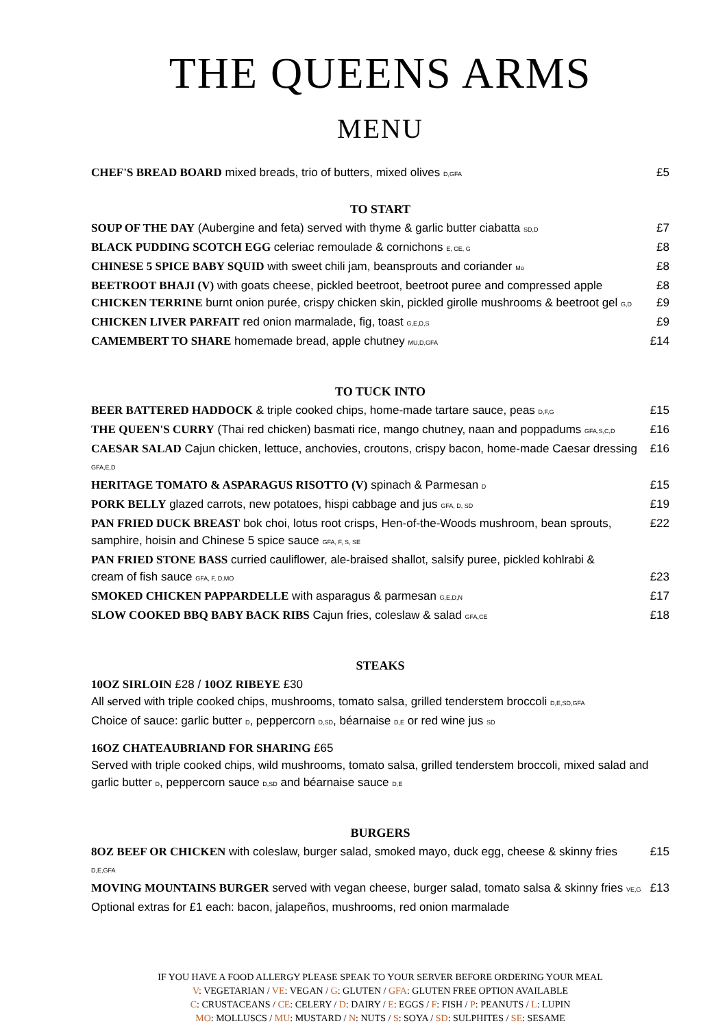THE QUEENS ARMS
MENU
CHEF'S BREAD BOARD mixed breads, trio of butters, mixed olives D,GFA £5
TO START
SOUP OF THE DAY (Aubergine and feta) served with thyme & garlic butter ciabatta SD,D £7
BLACK PUDDING SCOTCH EGG celeriac remoulade & cornichons E, CE, G £8
CHINESE 5 SPICE BABY SQUID with sweet chili jam, beansprouts and coriander Mo £8
BEETROOT BHAJI (V) with goats cheese, pickled beetroot, beetroot puree and compressed apple £8
CHICKEN TERRINE burnt onion purée, crispy chicken skin, pickled girolle mushrooms & beetroot gel G,D £9
CHICKEN LIVER PARFAIT red onion marmalade, fig, toast G,E,D,S £9
CAMEMBERT TO SHARE homemade bread, apple chutney MU,D,GFA £14
TO TUCK INTO
BEER BATTERED HADDOCK & triple cooked chips, home-made tartare sauce, peas D,F,G £15
THE QUEEN'S CURRY (Thai red chicken) basmati rice, mango chutney, naan and poppadums GFA,S,C,D £16
CAESAR SALAD Cajun chicken, lettuce, anchovies, croutons, crispy bacon, home-made Caesar dressing GFA,E,D £16
HERITAGE TOMATO & ASPARAGUS RISOTTO (V) spinach & Parmesan D £15
PORK BELLY glazed carrots, new potatoes, hispi cabbage and jus GFA, D, SD £19
PAN FRIED DUCK BREAST bok choi, lotus root crisps, Hen-of-the-Woods mushroom, bean sprouts,
samphire, hoisin and Chinese 5 spice sauce GFA, F, S, SE £22
PAN FRIED STONE BASS curried cauliflower, ale-braised shallot, salsify puree, pickled kohlrabi &
cream of fish sauce GFA, F, D,MO
£23
SMOKED CHICKEN PAPPARDELLE with asparagus & parmesan G,E,D,N £17
SLOW COOKED BBQ BABY BACK RIBS Cajun fries, coleslaw & salad GFA,CE £18
STEAKS
10OZ SIRLOIN £28 / 10OZ RIBEYE £30
All served with triple cooked chips, mushrooms, tomato salsa, grilled tenderstem broccoli D,E,SD,GFA
Choice of sauce: garlic butter D, peppercorn D,SD, béarnaise D,E or red wine jus SD
16OZ CHATEAUBRIAND FOR SHARING £65
Served with triple cooked chips, wild mushrooms, tomato salsa, grilled tenderstem broccoli, mixed salad and garlic butter D, peppercorn sauce D,SD and béarnaise sauce D,E
BURGERS
8OZ BEEF OR CHICKEN with coleslaw, burger salad, smoked mayo, duck egg, cheese & skinny fries D,E,GFA £15
MOVING MOUNTAINS BURGER served with vegan cheese, burger salad, tomato salsa & skinny fries VE,G £13
Optional extras for £1 each: bacon, jalapeños, mushrooms, red onion marmalade
IF YOU HAVE A FOOD ALLERGY PLEASE SPEAK TO YOUR SERVER BEFORE ORDERING YOUR MEAL
V: VEGETARIAN / VE: VEGAN / G: GLUTEN / GFA: GLUTEN FREE OPTION AVAILABLE
C: CRUSTACEANS / CE: CELERY / D: DAIRY / E: EGGS / F: FISH / P: PEANUTS / L: LUPIN
MO: MOLLUSCS / MU: MUSTARD / N: NUTS / S: SOYA / SD: SULPHITES / SE: SESAME